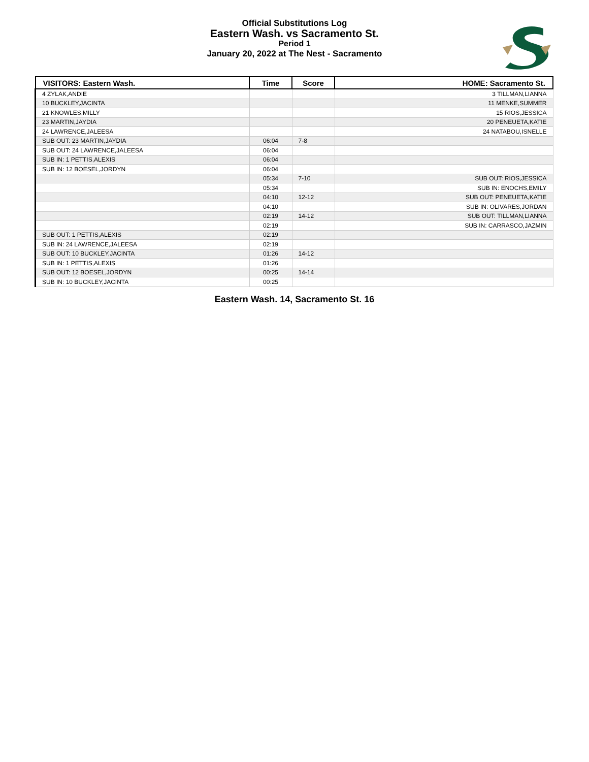Official Substitutions Log
Eastern Wash. vs Sacramento St.
Period 1
January 20, 2022 at The Nest - Sacramento
| VISITORS: Eastern Wash. | Time | Score | HOME: Sacramento St. |
| --- | --- | --- | --- |
| 4 ZYLAK,ANDIE | | | 3 TILLMAN,LIANNA |
| 10 BUCKLEY,JACINTA | | | 11 MENKE,SUMMER |
| 21 KNOWLES,MILLY | | | 15 RIOS,JESSICA |
| 23 MARTIN,JAYDIA | | | 20 PENEUETA,KATIE |
| 24 LAWRENCE,JALEESA | | | 24 NATABOU,ISNELLE |
| SUB OUT: 23 MARTIN,JAYDIA | 06:04 | 7-8 | |
| SUB OUT: 24 LAWRENCE,JALEESA | 06:04 | | |
| SUB IN: 1 PETTIS,ALEXIS | 06:04 | | |
| SUB IN: 12 BOESEL,JORDYN | 06:04 | | |
| | 05:34 | 7-10 | SUB OUT: RIOS,JESSICA |
| | 05:34 | | SUB IN: ENOCHS,EMILY |
| | 04:10 | 12-12 | SUB OUT: PENEUETA,KATIE |
| | 04:10 | | SUB IN: OLIVARES,JORDAN |
| | 02:19 | 14-12 | SUB OUT: TILLMAN,LIANNA |
| | 02:19 | | SUB IN: CARRASCO,JAZMIN |
| SUB OUT: 1 PETTIS,ALEXIS | 02:19 | | |
| SUB IN: 24 LAWRENCE,JALEESA | 02:19 | | |
| SUB OUT: 10 BUCKLEY,JACINTA | 01:26 | 14-12 | |
| SUB IN: 1 PETTIS,ALEXIS | 01:26 | | |
| SUB OUT: 12 BOESEL,JORDYN | 00:25 | 14-14 | |
| SUB IN: 10 BUCKLEY,JACINTA | 00:25 | | |
Eastern Wash. 14, Sacramento St. 16